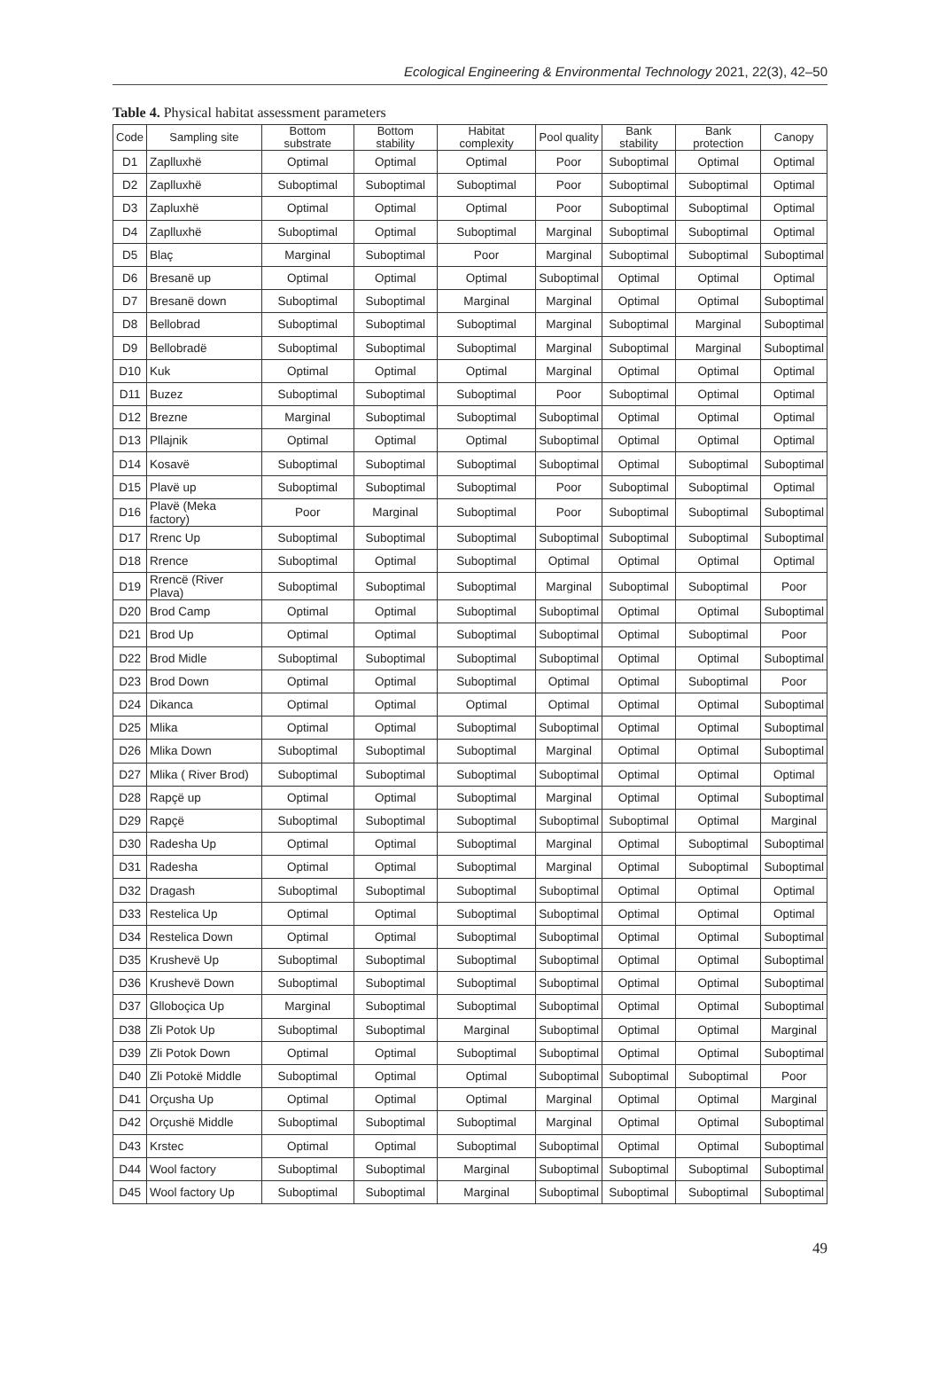Ecological Engineering & Environmental Technology 2021, 22(3), 42–50
Table 4. Physical habitat assessment parameters
| Code | Sampling site | Bottom substrate | Bottom stability | Habitat complexity | Pool quality | Bank stability | Bank protection | Canopy |
| --- | --- | --- | --- | --- | --- | --- | --- | --- |
| D1 | Zaplluxhë | Optimal | Optimal | Optimal | Poor | Suboptimal | Optimal | Optimal |
| D2 | Zaplluxhë | Suboptimal | Suboptimal | Suboptimal | Poor | Suboptimal | Suboptimal | Optimal |
| D3 | Zapluxhë | Optimal | Optimal | Optimal | Poor | Suboptimal | Suboptimal | Optimal |
| D4 | Zaplluxhë | Suboptimal | Optimal | Suboptimal | Marginal | Suboptimal | Suboptimal | Optimal |
| D5 | Blaç | Marginal | Suboptimal | Poor | Marginal | Suboptimal | Suboptimal | Suboptimal |
| D6 | Bresanë up | Optimal | Optimal | Optimal | Suboptimal | Optimal | Optimal | Optimal |
| D7 | Bresanë down | Suboptimal | Suboptimal | Marginal | Marginal | Optimal | Optimal | Suboptimal |
| D8 | Bellobrad | Suboptimal | Suboptimal | Suboptimal | Marginal | Suboptimal | Marginal | Suboptimal |
| D9 | Bellobradë | Suboptimal | Suboptimal | Suboptimal | Marginal | Suboptimal | Marginal | Suboptimal |
| D10 | Kuk | Optimal | Optimal | Optimal | Marginal | Optimal | Optimal | Optimal |
| D11 | Buzez | Suboptimal | Suboptimal | Suboptimal | Poor | Suboptimal | Optimal | Optimal |
| D12 | Brezne | Marginal | Suboptimal | Suboptimal | Suboptimal | Optimal | Optimal | Optimal |
| D13 | Pllajnik | Optimal | Optimal | Optimal | Suboptimal | Optimal | Optimal | Optimal |
| D14 | Kosavë | Suboptimal | Suboptimal | Suboptimal | Suboptimal | Optimal | Suboptimal | Suboptimal |
| D15 | Plavë up | Suboptimal | Suboptimal | Suboptimal | Poor | Suboptimal | Suboptimal | Optimal |
| D16 | Plavë (Meka factory) | Poor | Marginal | Suboptimal | Poor | Suboptimal | Suboptimal | Suboptimal |
| D17 | Rrenc Up | Suboptimal | Suboptimal | Suboptimal | Suboptimal | Suboptimal | Suboptimal | Suboptimal |
| D18 | Rrence | Suboptimal | Optimal | Suboptimal | Optimal | Optimal | Optimal | Optimal |
| D19 | Rrencë (River Plava) | Suboptimal | Suboptimal | Suboptimal | Marginal | Suboptimal | Suboptimal | Poor |
| D20 | Brod Camp | Optimal | Optimal | Suboptimal | Suboptimal | Optimal | Optimal | Suboptimal |
| D21 | Brod Up | Optimal | Optimal | Suboptimal | Suboptimal | Optimal | Suboptimal | Poor |
| D22 | Brod Midle | Suboptimal | Suboptimal | Suboptimal | Suboptimal | Optimal | Optimal | Suboptimal |
| D23 | Brod Down | Optimal | Optimal | Suboptimal | Optimal | Optimal | Suboptimal | Poor |
| D24 | Dikanca | Optimal | Optimal | Optimal | Optimal | Optimal | Optimal | Suboptimal |
| D25 | Mlika | Optimal | Optimal | Suboptimal | Suboptimal | Optimal | Optimal | Suboptimal |
| D26 | Mlika Down | Suboptimal | Suboptimal | Suboptimal | Marginal | Optimal | Optimal | Suboptimal |
| D27 | Mlika ( River Brod) | Suboptimal | Suboptimal | Suboptimal | Suboptimal | Optimal | Optimal | Optimal |
| D28 | Rapçë up | Optimal | Optimal | Suboptimal | Marginal | Optimal | Optimal | Suboptimal |
| D29 | Rapçë | Suboptimal | Suboptimal | Suboptimal | Suboptimal | Suboptimal | Optimal | Marginal |
| D30 | Radesha Up | Optimal | Optimal | Suboptimal | Marginal | Optimal | Suboptimal | Suboptimal |
| D31 | Radesha | Optimal | Optimal | Suboptimal | Marginal | Optimal | Suboptimal | Suboptimal |
| D32 | Dragash | Suboptimal | Suboptimal | Suboptimal | Suboptimal | Optimal | Optimal | Optimal |
| D33 | Restelica Up | Optimal | Optimal | Suboptimal | Suboptimal | Optimal | Optimal | Optimal |
| D34 | Restelica Down | Optimal | Optimal | Suboptimal | Suboptimal | Optimal | Optimal | Suboptimal |
| D35 | Krushevë Up | Suboptimal | Suboptimal | Suboptimal | Suboptimal | Optimal | Optimal | Suboptimal |
| D36 | Krushevë Down | Suboptimal | Suboptimal | Suboptimal | Suboptimal | Optimal | Optimal | Suboptimal |
| D37 | Glloboçica Up | Marginal | Suboptimal | Suboptimal | Suboptimal | Optimal | Optimal | Suboptimal |
| D38 | Zli Potok Up | Suboptimal | Suboptimal | Marginal | Suboptimal | Optimal | Optimal | Marginal |
| D39 | Zli Potok Down | Optimal | Optimal | Suboptimal | Suboptimal | Optimal | Optimal | Suboptimal |
| D40 | Zli Potokë Middle | Suboptimal | Optimal | Optimal | Suboptimal | Suboptimal | Suboptimal | Poor |
| D41 | Orçusha Up | Optimal | Optimal | Optimal | Marginal | Optimal | Optimal | Marginal |
| D42 | Orçushë Middle | Suboptimal | Suboptimal | Suboptimal | Marginal | Optimal | Optimal | Suboptimal |
| D43 | Krstec | Optimal | Optimal | Suboptimal | Suboptimal | Optimal | Optimal | Suboptimal |
| D44 | Wool factory | Suboptimal | Suboptimal | Marginal | Suboptimal | Suboptimal | Suboptimal | Suboptimal |
| D45 | Wool factory Up | Suboptimal | Suboptimal | Marginal | Suboptimal | Suboptimal | Suboptimal | Suboptimal |
49